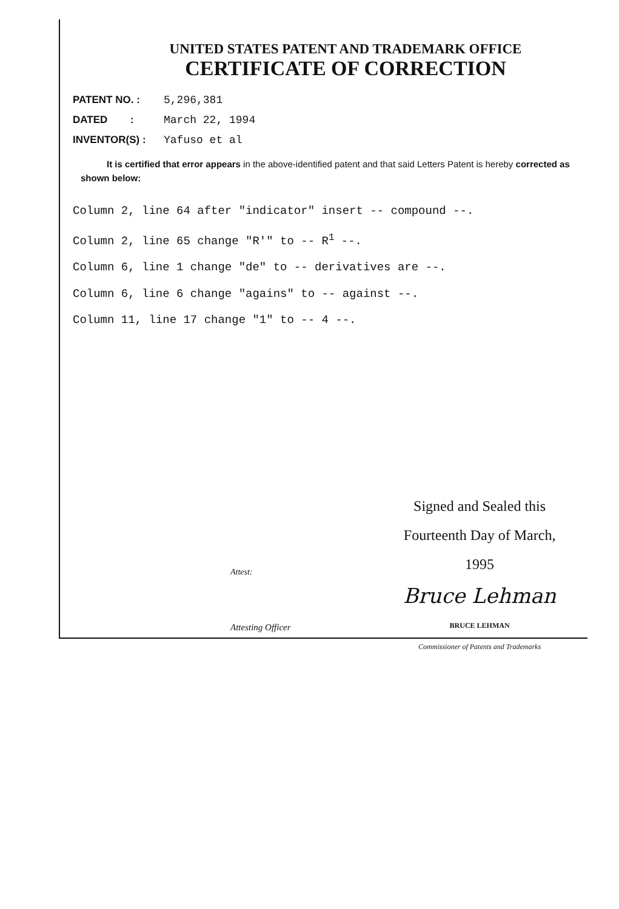UNITED STATES PATENT AND TRADEMARK OFFICE
CERTIFICATE OF CORRECTION
PATENT NO. : 5,296,381
DATED : March 22, 1994
INVENTOR(S) : Yafuso et al
It is certified that error appears in the above-identified patent and that said Letters Patent is hereby corrected as shown below:
Column 2, line 64 after "indicator" insert -- compound --.
Column 2, line 65 change "R'" to -- R<sup>1</sup> --.
Column 6, line 1 change "de" to -- derivatives are --.
Column 6, line 6 change "agains" to -- against --.
Column 11, line 17 change "1" to -- 4 --.
Attest:
Attesting Officer
Signed and Sealed this
Fourteenth Day of March, 1995
Bruce Lehman
BRUCE LEHMAN
Commissioner of Patents and Trademarks